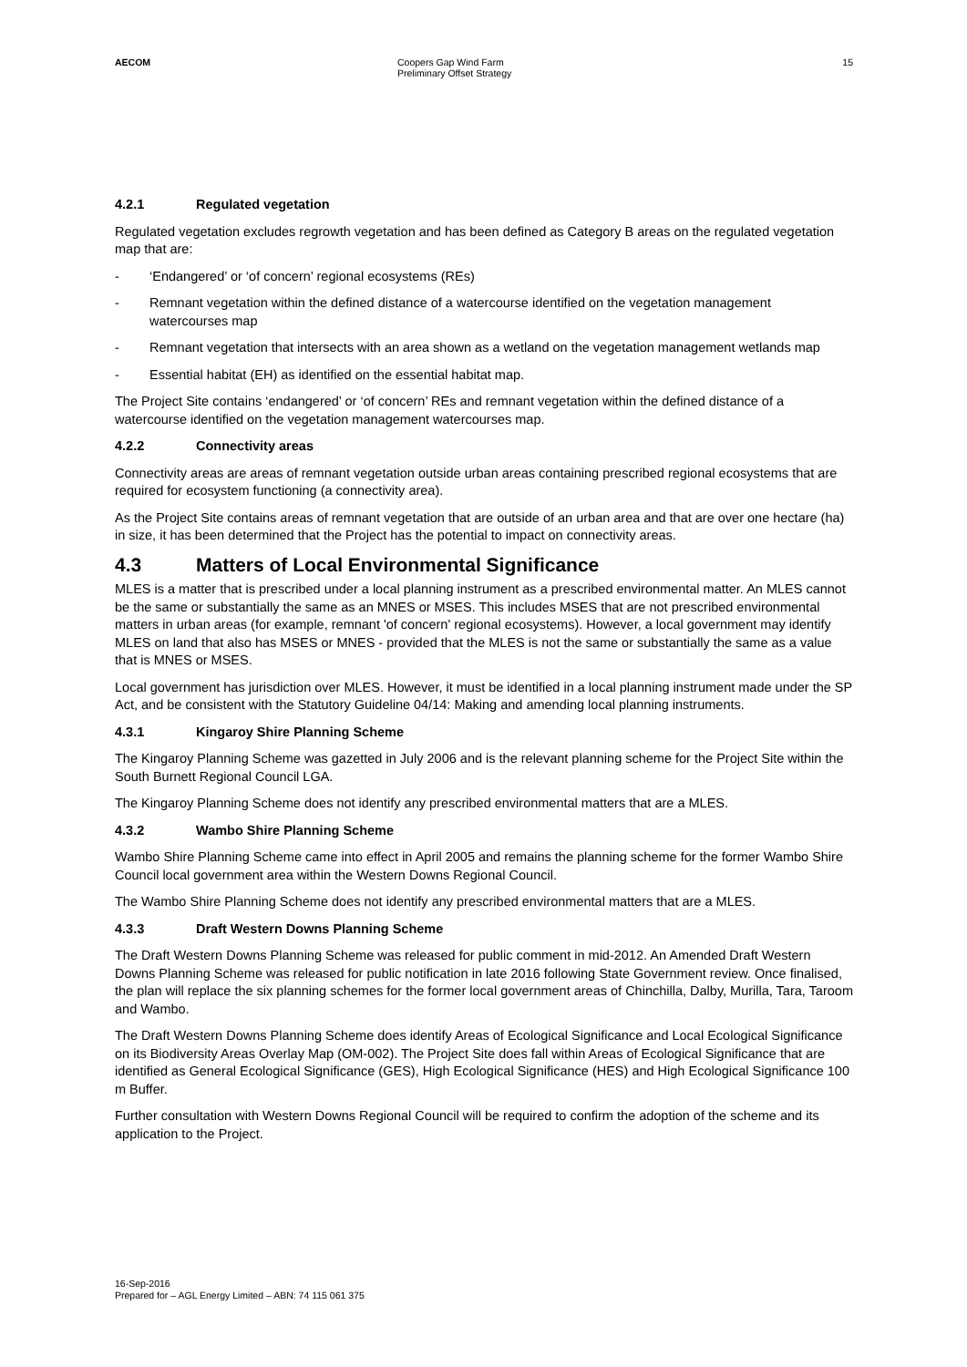AECOM Coopers Gap Wind Farm
Preliminary Offset Strategy
15
4.2.1 Regulated vegetation
Regulated vegetation excludes regrowth vegetation and has been defined as Category B areas on the regulated vegetation map that are:
- ‘Endangered’ or ‘of concern’ regional ecosystems (REs)
- Remnant vegetation within the defined distance of a watercourse identified on the vegetation management watercourses map
- Remnant vegetation that intersects with an area shown as a wetland on the vegetation management wetlands map
- Essential habitat (EH) as identified on the essential habitat map.
The Project Site contains ‘endangered’ or ‘of concern’ REs and remnant vegetation within the defined distance of a watercourse identified on the vegetation management watercourses map.
4.2.2 Connectivity areas
Connectivity areas are areas of remnant vegetation outside urban areas containing prescribed regional ecosystems that are required for ecosystem functioning (a connectivity area).
As the Project Site contains areas of remnant vegetation that are outside of an urban area and that are over one hectare (ha) in size, it has been determined that the Project has the potential to impact on connectivity areas.
4.3 Matters of Local Environmental Significance
MLES is a matter that is prescribed under a local planning instrument as a prescribed environmental matter. An MLES cannot be the same or substantially the same as an MNES or MSES. This includes MSES that are not prescribed environmental matters in urban areas (for example, remnant 'of concern' regional ecosystems). However, a local government may identify MLES on land that also has MSES or MNES - provided that the MLES is not the same or substantially the same as a value that is MNES or MSES.
Local government has jurisdiction over MLES. However, it must be identified in a local planning instrument made under the SP Act, and be consistent with the Statutory Guideline 04/14: Making and amending local planning instruments.
4.3.1 Kingaroy Shire Planning Scheme
The Kingaroy Planning Scheme was gazetted in July 2006 and is the relevant planning scheme for the Project Site within the South Burnett Regional Council LGA.
The Kingaroy Planning Scheme does not identify any prescribed environmental matters that are a MLES.
4.3.2 Wambo Shire Planning Scheme
Wambo Shire Planning Scheme came into effect in April 2005 and remains the planning scheme for the former Wambo Shire Council local government area within the Western Downs Regional Council.
The Wambo Shire Planning Scheme does not identify any prescribed environmental matters that are a MLES.
4.3.3 Draft Western Downs Planning Scheme
The Draft Western Downs Planning Scheme was released for public comment in mid-2012. An Amended Draft Western Downs Planning Scheme was released for public notification in late 2016 following State Government review. Once finalised, the plan will replace the six planning schemes for the former local government areas of Chinchilla, Dalby, Murilla, Tara, Taroom and Wambo.
The Draft Western Downs Planning Scheme does identify Areas of Ecological Significance and Local Ecological Significance on its Biodiversity Areas Overlay Map (OM-002). The Project Site does fall within Areas of Ecological Significance that are identified as General Ecological Significance (GES), High Ecological Significance (HES) and High Ecological Significance 100 m Buffer.
Further consultation with Western Downs Regional Council will be required to confirm the adoption of the scheme and its application to the Project.
16-Sep-2016
Prepared for – AGL Energy Limited – ABN: 74 115 061 375